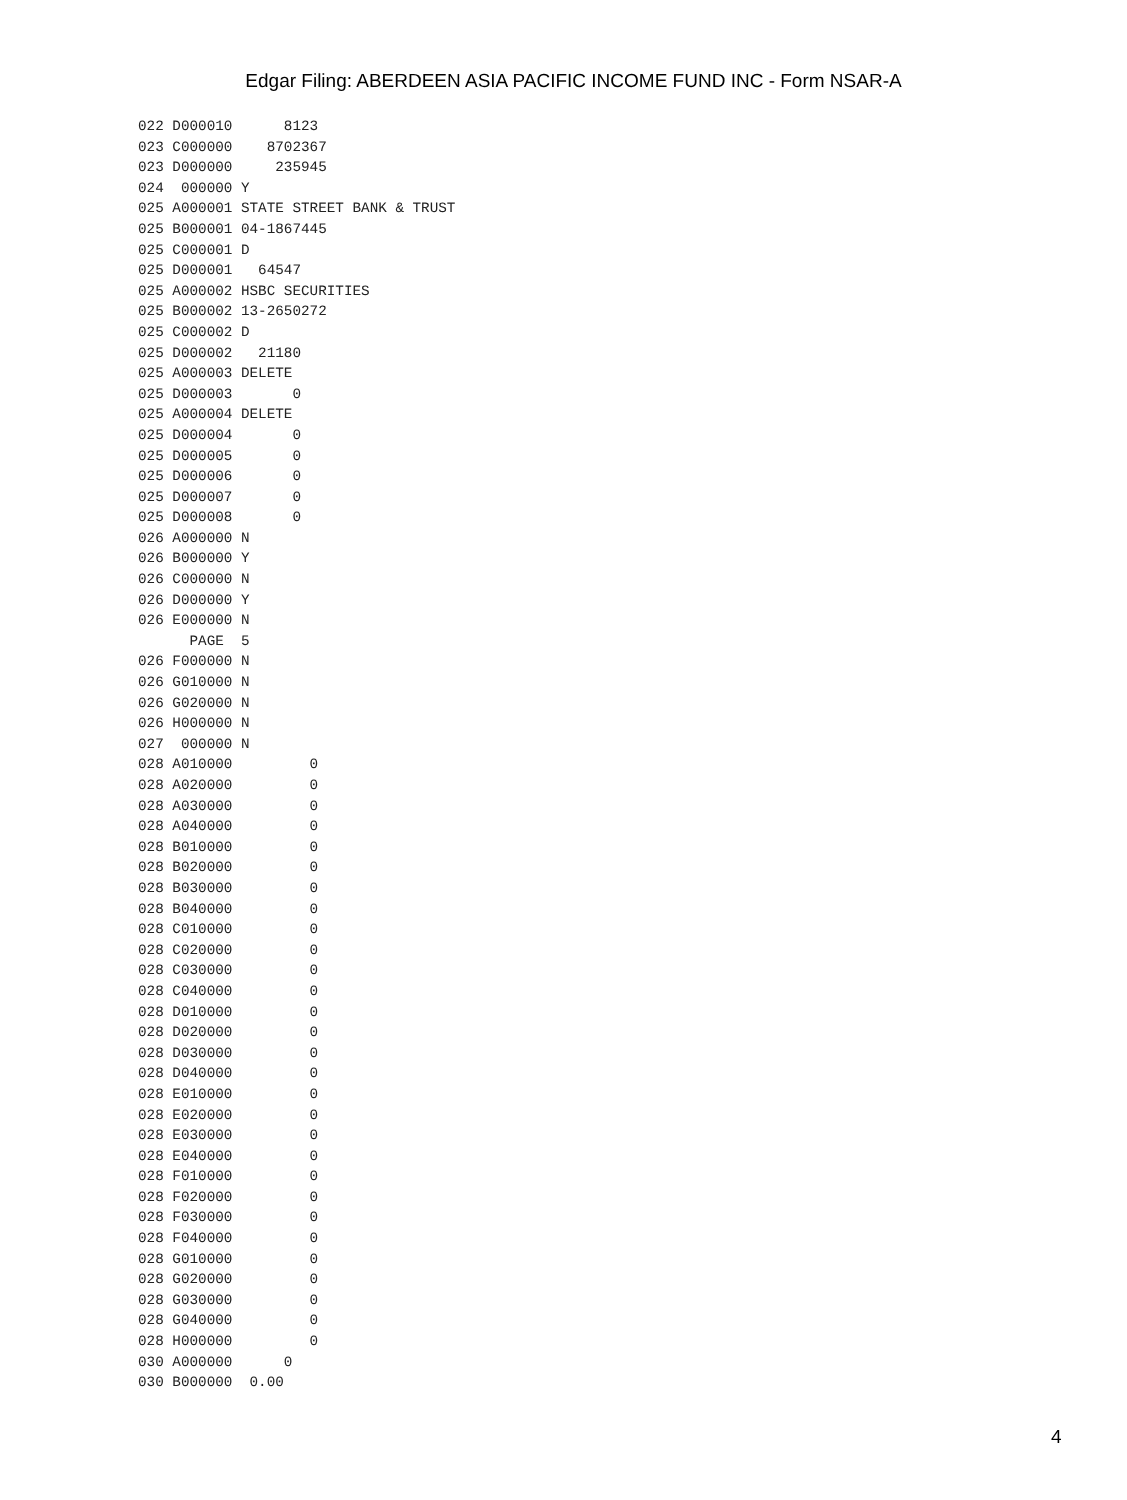Edgar Filing: ABERDEEN ASIA PACIFIC INCOME FUND INC - Form NSAR-A
022 D000010      8123
023 C000000    8702367
023 D000000     235945
024  000000 Y
025 A000001 STATE STREET BANK & TRUST
025 B000001 04-1867445
025 C000001 D
025 D000001   64547
025 A000002 HSBC SECURITIES
025 B000002 13-2650272
025 C000002 D
025 D000002   21180
025 A000003 DELETE
025 D000003       0
025 A000004 DELETE
025 D000004       0
025 D000005       0
025 D000006       0
025 D000007       0
025 D000008       0
026 A000000 N
026 B000000 Y
026 C000000 N
026 D000000 Y
026 E000000 N
      PAGE  5
026 F000000 N
026 G010000 N
026 G020000 N
026 H000000 N
027  000000 N
028 A010000         0
028 A020000         0
028 A030000         0
028 A040000         0
028 B010000         0
028 B020000         0
028 B030000         0
028 B040000         0
028 C010000         0
028 C020000         0
028 C030000         0
028 C040000         0
028 D010000         0
028 D020000         0
028 D030000         0
028 D040000         0
028 E010000         0
028 E020000         0
028 E030000         0
028 E040000         0
028 F010000         0
028 F020000         0
028 F030000         0
028 F040000         0
028 G010000         0
028 G020000         0
028 G030000         0
028 G040000         0
028 H000000         0
030 A000000      0
030 B000000  0.00
4